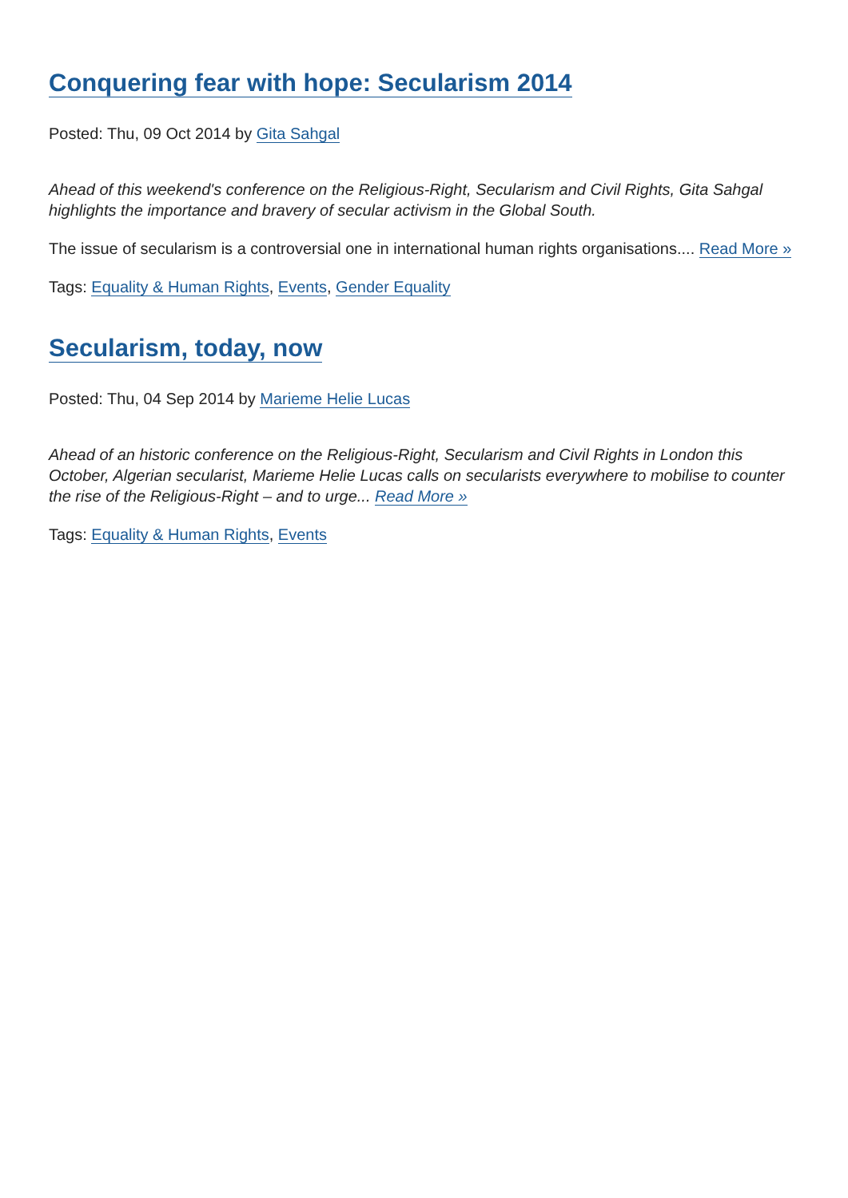Conquering fear with hope: Secularism 2014
Posted: Thu, 09 Oct 2014 by Gita Sahgal
Ahead of this weekend's conference on the Religious-Right, Secularism and Civil Rights, Gita Sahgal highlights the importance and bravery of secular activism in the Global South.
The issue of secularism is a controversial one in international human rights organisations.... Read More »
Tags: Equality & Human Rights, Events, Gender Equality
Secularism, today, now
Posted: Thu, 04 Sep 2014 by Marieme Helie Lucas
Ahead of an historic conference on the Religious-Right, Secularism and Civil Rights in London this October, Algerian secularist, Marieme Helie Lucas calls on secularists everywhere to mobilise to counter the rise of the Religious-Right – and to urge... Read More »
Tags: Equality & Human Rights, Events